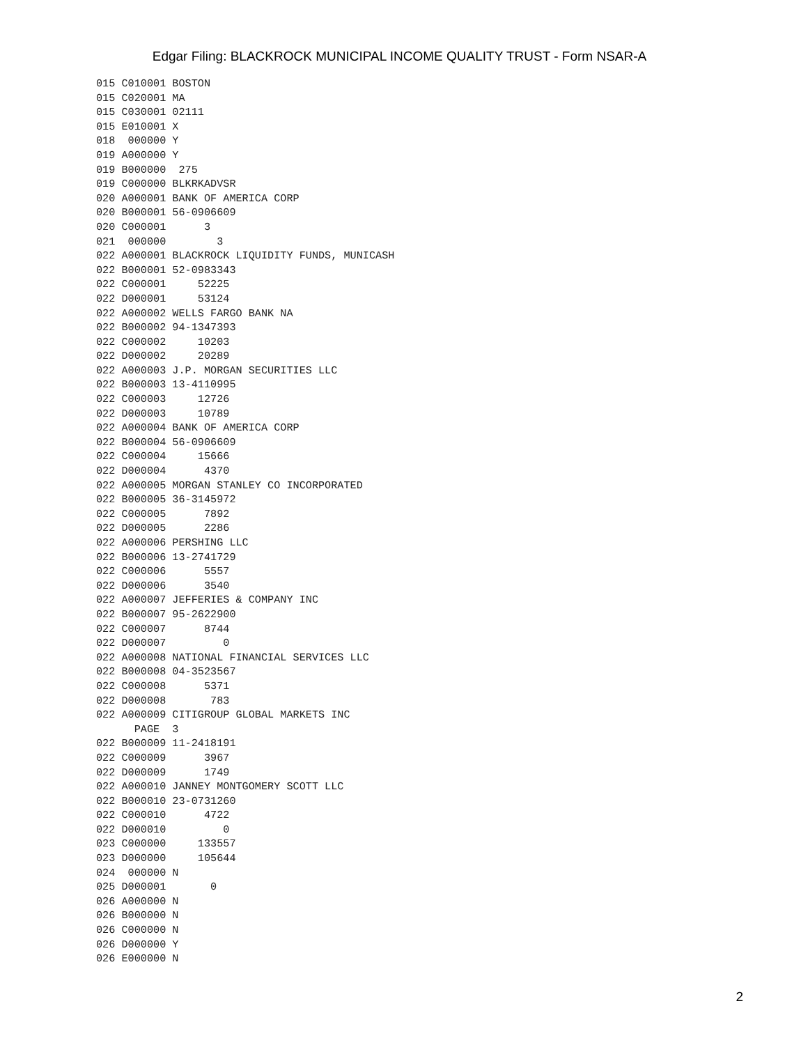Edgar Filing: BLACKROCK MUNICIPAL INCOME QUALITY TRUST - Form NSAR-A
015 C010001 BOSTON
015 C020001 MA
015 C030001 02111
015 E010001 X
018  000000 Y
019 A000000 Y
019 B000000  275
019 C000000 BLKRKADVSR
020 A000001 BANK OF AMERICA CORP
020 B000001 56-0906609
020 C000001      3
021  000000        3
022 A000001 BLACKROCK LIQUIDITY FUNDS, MUNICASH
022 B000001 52-0983343
022 C000001     52225
022 D000001     53124
022 A000002 WELLS FARGO BANK NA
022 B000002 94-1347393
022 C000002     10203
022 D000002     20289
022 A000003 J.P. MORGAN SECURITIES LLC
022 B000003 13-4110995
022 C000003     12726
022 D000003     10789
022 A000004 BANK OF AMERICA CORP
022 B000004 56-0906609
022 C000004     15666
022 D000004      4370
022 A000005 MORGAN STANLEY CO INCORPORATED
022 B000005 36-3145972
022 C000005      7892
022 D000005      2286
022 A000006 PERSHING LLC
022 B000006 13-2741729
022 C000006      5557
022 D000006      3540
022 A000007 JEFFERIES & COMPANY INC
022 B000007 95-2622900
022 C000007      8744
022 D000007         0
022 A000008 NATIONAL FINANCIAL SERVICES LLC
022 B000008 04-3523567
022 C000008      5371
022 D000008       783
022 A000009 CITIGROUP GLOBAL MARKETS INC
      PAGE  3
022 B000009 11-2418191
022 C000009      3967
022 D000009      1749
022 A000010 JANNEY MONTGOMERY SCOTT LLC
022 B000010 23-0731260
022 C000010      4722
022 D000010         0
023 C000000     133557
023 D000000     105644
024  000000 N
025 D000001       0
026 A000000 N
026 B000000 N
026 C000000 N
026 D000000 Y
026 E000000 N
2